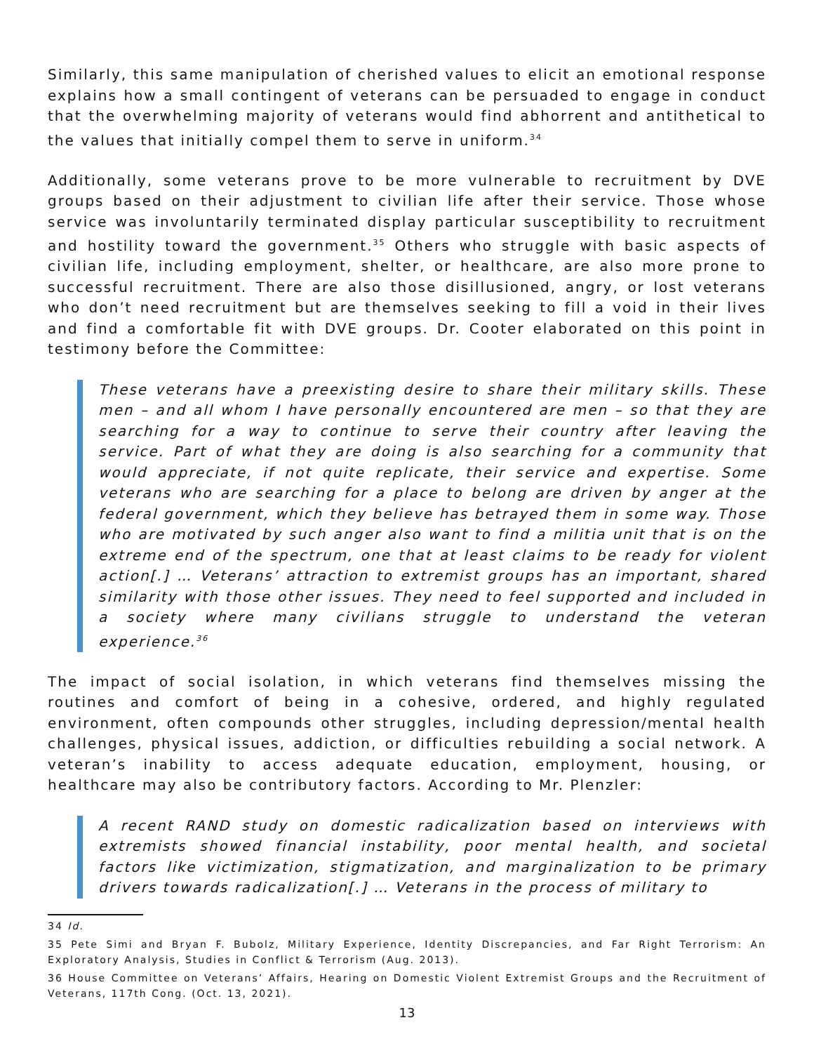Similarly, this same manipulation of cherished values to elicit an emotional response explains how a small contingent of veterans can be persuaded to engage in conduct that the overwhelming majority of veterans would find abhorrent and antithetical to the values that initially compel them to serve in uniform.<sup>34</sup>
Additionally, some veterans prove to be more vulnerable to recruitment by DVE groups based on their adjustment to civilian life after their service. Those whose service was involuntarily terminated display particular susceptibility to recruitment and hostility toward the government.<sup>35</sup> Others who struggle with basic aspects of civilian life, including employment, shelter, or healthcare, are also more prone to successful recruitment. There are also those disillusioned, angry, or lost veterans who don’t need recruitment but are themselves seeking to fill a void in their lives and find a comfortable fit with DVE groups. Dr. Cooter elaborated on this point in testimony before the Committee:
These veterans have a preexisting desire to share their military skills. These men – and all whom I have personally encountered are men – so that they are searching for a way to continue to serve their country after leaving the service. Part of what they are doing is also searching for a community that would appreciate, if not quite replicate, their service and expertise. Some veterans who are searching for a place to belong are driven by anger at the federal government, which they believe has betrayed them in some way. Those who are motivated by such anger also want to find a militia unit that is on the extreme end of the spectrum, one that at least claims to be ready for violent action[.] … Veterans’ attraction to extremist groups has an important, shared similarity with those other issues. They need to feel supported and included in a society where many civilians struggle to understand the veteran experience.<sup>36</sup>
The impact of social isolation, in which veterans find themselves missing the routines and comfort of being in a cohesive, ordered, and highly regulated environment, often compounds other struggles, including depression/mental health challenges, physical issues, addiction, or difficulties rebuilding a social network. A veteran’s inability to access adequate education, employment, housing, or healthcare may also be contributory factors. According to Mr. Plenzler:
A recent RAND study on domestic radicalization based on interviews with extremists showed financial instability, poor mental health, and societal factors like victimization, stigmatization, and marginalization to be primary drivers towards radicalization[.] … Veterans in the process of military to
34 Id.
35 Pete Simi and Bryan F. Bubolz, Military Experience, Identity Discrepancies, and Far Right Terrorism: An Exploratory Analysis, Studies in Conflict & Terrorism (Aug. 2013).
36 House Committee on Veterans’ Affairs, Hearing on Domestic Violent Extremist Groups and the Recruitment of Veterans, 117th Cong. (Oct. 13, 2021).
13